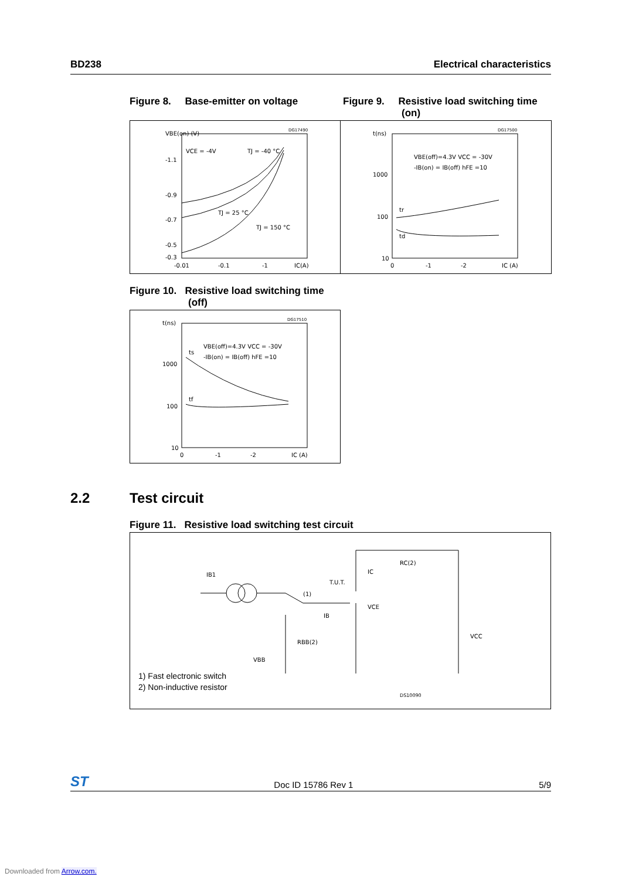BD238 Electrical characteristics
Figure 8. Base-emitter on voltage
VBE(on) (V)
-1.1
-0.9
-0.7
-0.5
-0.3
-0.01
-0.1
-1
IC(A)
VCE = -4V
TJ = -40 °C
TJ = 25 °C
TJ = 150 °C
DG17490
Figure 9. Resistive load switching time
(on)
t(ns)
1000
100
10
0
-1
-2
IC (A)
VBE(off)=4.3V VCC = -30V
-IB(on) = IB(off) hFE =10
tr
td
DG17500
Figure 10. Resistive load switching time
(off)
t(ns)
1000
100
10
0
-1
-2
IC (A)
VBE(off)=4.3V VCC = -30V
-IB(on) = IB(off) hFE =10
ts
tf
DG17510
2.2 Test circuit
Figure 11. Resistive load switching test circuit
IB1
T.U.T.
(1)
IC
VCE
IB
RC(2)
RBB(2)
VBB
VCC
DS10090
1) Fast electronic switch
2) Non-inductive resistor
ST Doc ID 15786 Rev 1 5/9
Downloaded from Arrow.com.